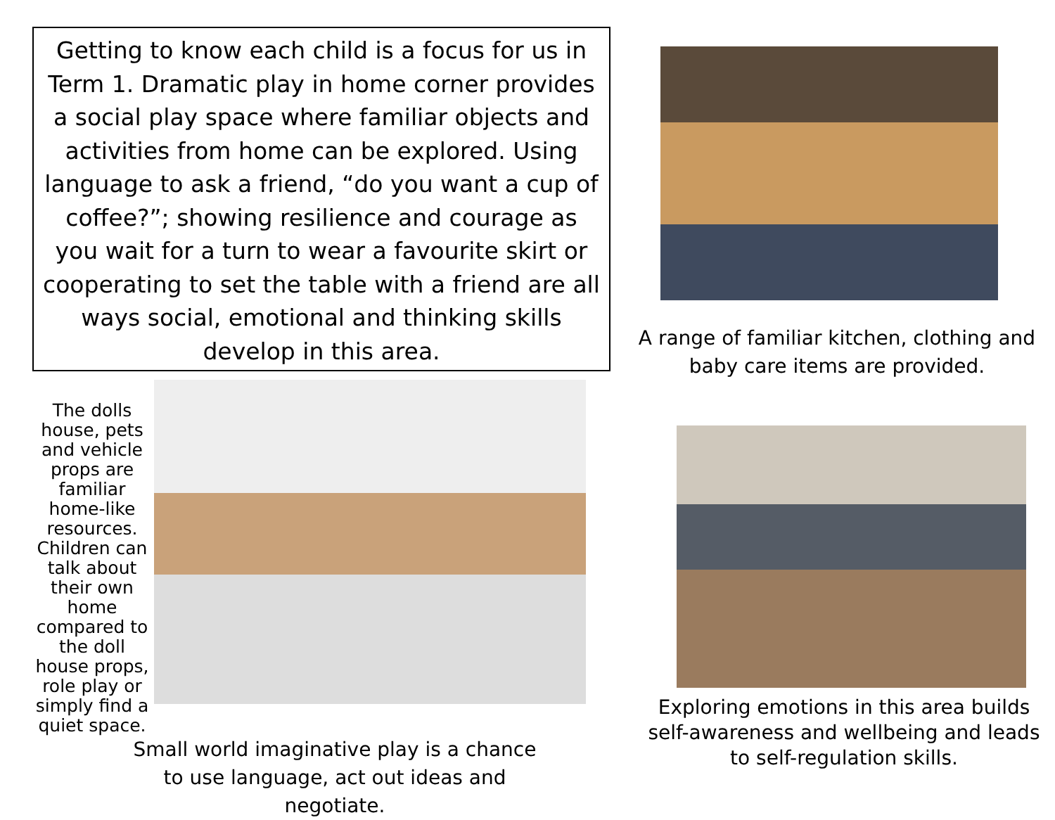Getting to know each child is a focus for us in Term 1. Dramatic play in home corner provides a social play space where familiar objects and activities from home can be explored. Using language to ask a friend, “do you want a cup of coffee?”; showing resilience and courage as you wait for a turn to wear a favourite skirt or cooperating to set the table with a friend are all ways social, emotional and thinking skills develop in this area.
The dolls house, pets and vehicle props are familiar home-like resources. Children can talk about their own home compared to the doll house props, role play or simply find a quiet space.
Small world imaginative play is a chance to use language, act out ideas and negotiate.
A range of familiar kitchen, clothing and baby care items are provided.
Exploring emotions in this area builds self-awareness and wellbeing and leads to self-regulation skills.